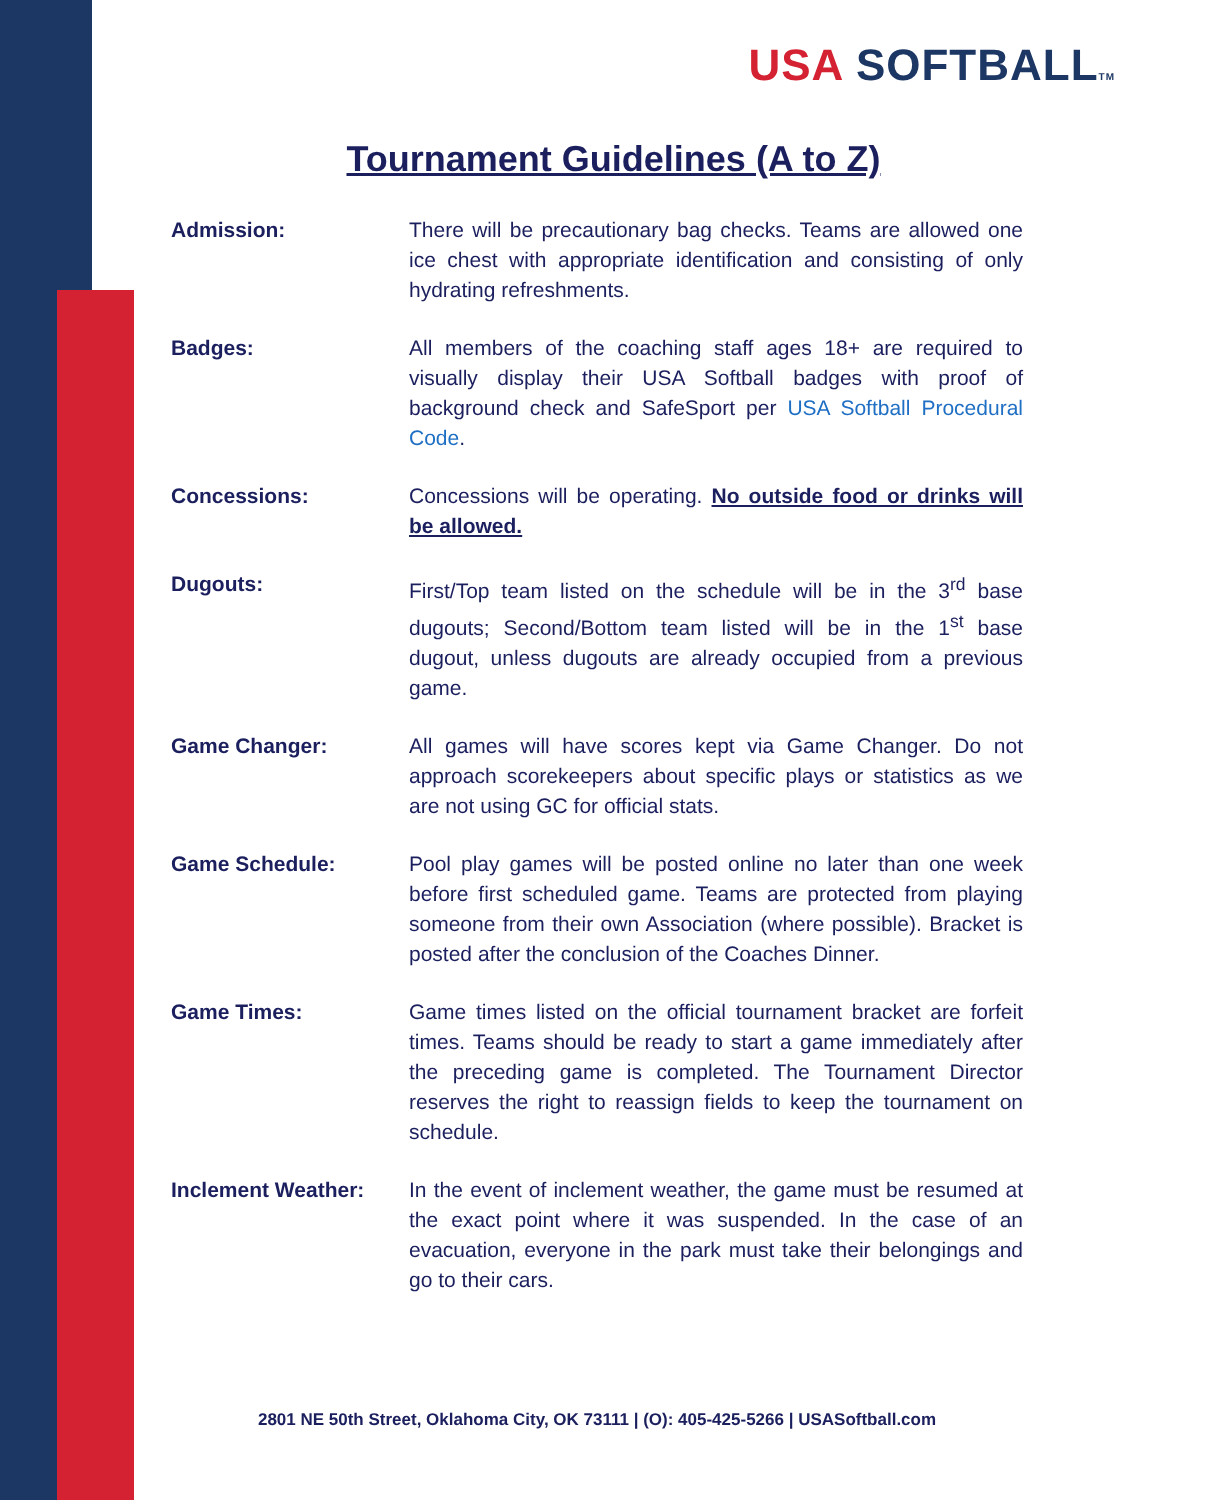USA SOFTBALLTM
Tournament Guidelines (A to Z)
Admission: There will be precautionary bag checks. Teams are allowed one ice chest with appropriate identification and consisting of only hydrating refreshments.
Badges: All members of the coaching staff ages 18+ are required to visually display their USA Softball badges with proof of background check and SafeSport per USA Softball Procedural Code.
Concessions: Concessions will be operating. No outside food or drinks will be allowed.
Dugouts: First/Top team listed on the schedule will be in the 3<sup>rd</sup> base dugouts; Second/Bottom team listed will be in the 1<sup>st</sup> base dugout, unless dugouts are already occupied from a previous game.
Game Changer: All games will have scores kept via Game Changer. Do not approach scorekeepers about specific plays or statistics as we are not using GC for official stats.
Game Schedule: Pool play games will be posted online no later than one week before first scheduled game. Teams are protected from playing someone from their own Association (where possible). Bracket is posted after the conclusion of the Coaches Dinner.
Game Times: Game times listed on the official tournament bracket are forfeit times. Teams should be ready to start a game immediately after the preceding game is completed. The Tournament Director reserves the right to reassign fields to keep the tournament on schedule.
Inclement Weather: In the event of inclement weather, the game must be resumed at the exact point where it was suspended. In the case of an evacuation, everyone in the park must take their belongings and go to their cars.
2801 NE 50th Street, Oklahoma City, OK 73111 | (O): 405-425-5266 | USASoftball.com